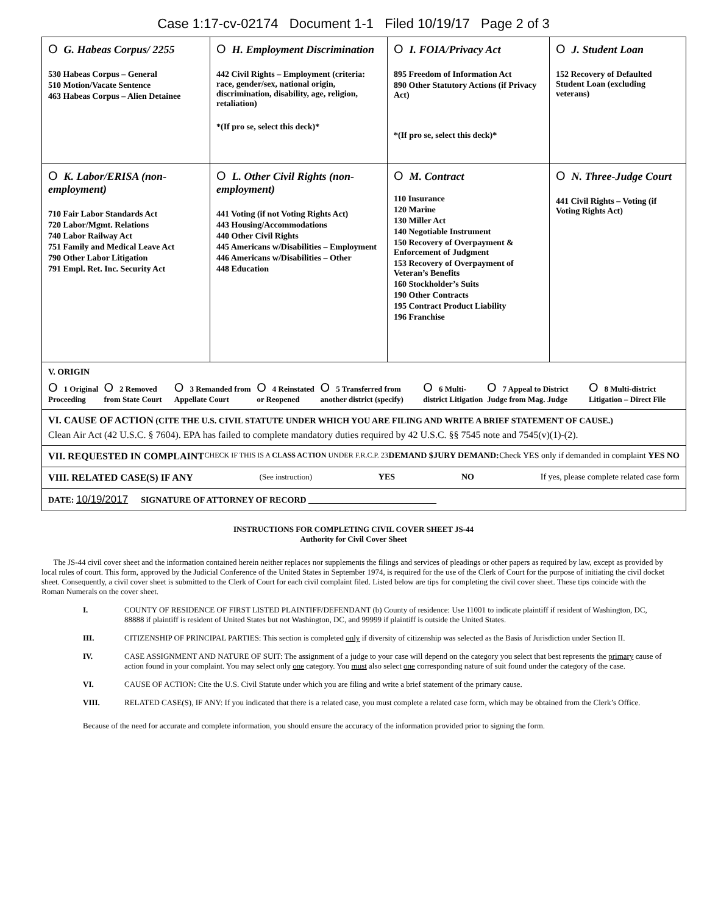Case 1:17-cv-02174 Document 1-1 Filed 10/19/17 Page 2 of 3
| O G. Habeas Corpus/ 2255 530 Habeas Corpus – General 510 Motion/Vacate Sentence 463 Habeas Corpus – Alien Detainee | O H. Employment Discrimination 442 Civil Rights – Employment (criteria: race, gender/sex, national origin, discrimination, disability, age, religion, retaliation) *(If pro se, select this deck)* | O I. FOIA/Privacy Act 895 Freedom of Information Act 890 Other Statutory Actions (if Privacy Act) *(If pro se, select this deck)* | O J. Student Loan 152 Recovery of Defaulted Student Loan (excluding veterans) |
| O K. Labor/ERISA (non-employment) 710 Fair Labor Standards Act 720 Labor/Mgmt. Relations 740 Labor Railway Act 751 Family and Medical Leave Act 790 Other Labor Litigation 791 Empl. Ret. Inc. Security Act | O L. Other Civil Rights (non-employment) 441 Voting (if not Voting Rights Act) 443 Housing/Accommodations 440 Other Civil Rights 445 Americans w/Disabilities – Employment 446 Americans w/Disabilities – Other 448 Education | O M. Contract 110 Insurance 120 Marine 130 Miller Act 140 Negotiable Instrument 150 Recovery of Overpayment & Enforcement of Judgment 153 Recovery of Overpayment of Veteran’s Benefits 160 Stockholder’s Suits 190 Other Contracts 195 Contract Product Liability 196 Franchise | O N. Three-Judge Court 441 Civil Rights – Voting (if Voting Rights Act) |
| V. ORIGIN O 1 Original Proceeding O 2 Removed from State Court O 3 Remanded from Appellate Court O 4 Reinstated or Reopened O 5 Transferred from another district (specify) O 6 Multi-district Litigation O 7 Appeal to District Judge from Mag. Judge O 8 Multi-district Litigation – Direct File | | | |
| VI. CAUSE OF ACTION (CITE THE U.S. CIVIL STATUTE UNDER WHICH YOU ARE FILING AND WRITE A BRIEF STATEMENT OF CAUSE.) Clean Air Act (42 U.S.C. § 7604). EPA has failed to complete mandatory duties required by 42 U.S.C. §§ 7545 note and 7545(v)(1)-(2). | | | |
| VII. REQUESTED IN COMPLAINT CHECK IF THIS IS A CLASS ACTION UNDER F.R.C.P. 23 DEMAND $ JURY DEMAND: Check YES only if demanded in complaint YES NO | | | |
| VIII. RELATED CASE(S) IF ANY (See instruction) YES NO If yes, please complete related case form | | | |
| DATE: 10/19/2017 SIGNATURE OF ATTORNEY OF RECORD ______________________________ | | | |
INSTRUCTIONS FOR COMPLETING CIVIL COVER SHEET JS-44
Authority for Civil Cover Sheet
The JS-44 civil cover sheet and the information contained herein neither replaces nor supplements the filings and services of pleadings or other papers as required by law, except as provided by local rules of court. This form, approved by the Judicial Conference of the United States in September 1974, is required for the use of the Clerk of Court for the purpose of initiating the civil docket sheet. Consequently, a civil cover sheet is submitted to the Clerk of Court for each civil complaint filed. Listed below are tips for completing the civil cover sheet. These tips coincide with the Roman Numerals on the cover sheet.
I. COUNTY OF RESIDENCE OF FIRST LISTED PLAINTIFF/DEFENDANT (b) County of residence: Use 11001 to indicate plaintiff if resident of Washington, DC, 88888 if plaintiff is resident of United States but not Washington, DC, and 99999 if plaintiff is outside the United States.
III. CITIZENSHIP OF PRINCIPAL PARTIES: This section is completed only if diversity of citizenship was selected as the Basis of Jurisdiction under Section II.
IV. CASE ASSIGNMENT AND NATURE OF SUIT: The assignment of a judge to your case will depend on the category you select that best represents the primary cause of action found in your complaint. You may select only one category. You must also select one corresponding nature of suit found under the category of the case.
VI. CAUSE OF ACTION: Cite the U.S. Civil Statute under which you are filing and write a brief statement of the primary cause.
VIII. RELATED CASE(S), IF ANY: If you indicated that there is a related case, you must complete a related case form, which may be obtained from the Clerk’s Office.
Because of the need for accurate and complete information, you should ensure the accuracy of the information provided prior to signing the form.